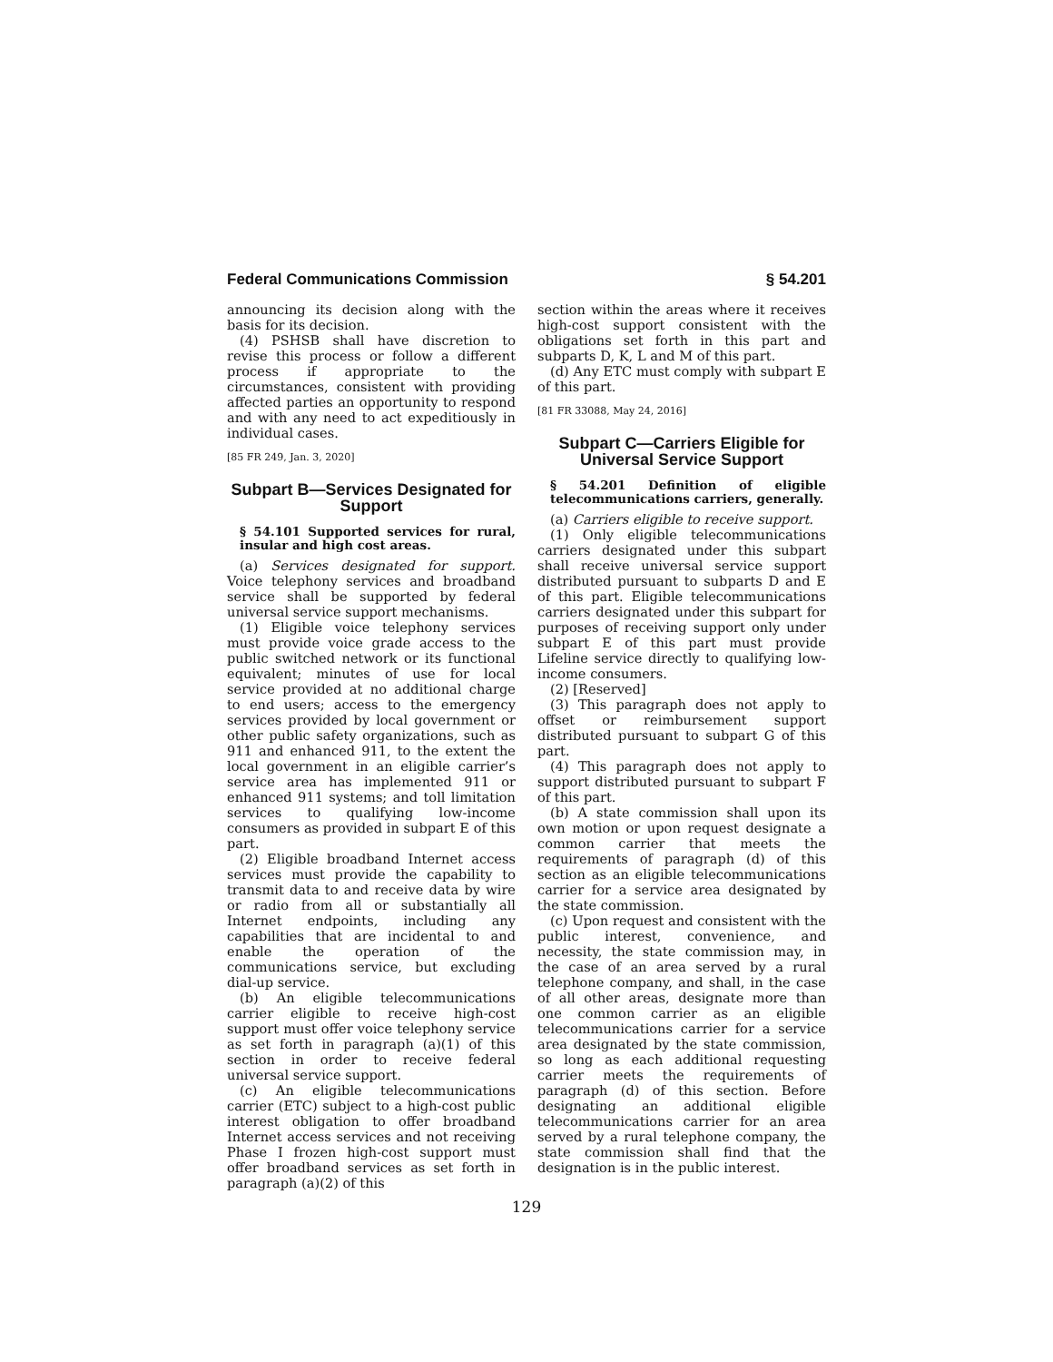Federal Communications Commission § 54.201
announcing its decision along with the basis for its decision.
(4) PSHSB shall have discretion to revise this process or follow a different process if appropriate to the circumstances, consistent with providing affected parties an opportunity to respond and with any need to act expeditiously in individual cases.
[85 FR 249, Jan. 3, 2020]
Subpart B—Services Designated for Support
§ 54.101 Supported services for rural, insular and high cost areas.
(a) Services designated for support. Voice telephony services and broadband service shall be supported by federal universal service support mechanisms.
(1) Eligible voice telephony services must provide voice grade access to the public switched network or its functional equivalent; minutes of use for local service provided at no additional charge to end users; access to the emergency services provided by local government or other public safety organizations, such as 911 and enhanced 911, to the extent the local government in an eligible carrier’s service area has implemented 911 or enhanced 911 systems; and toll limitation services to qualifying low-income consumers as provided in subpart E of this part.
(2) Eligible broadband Internet access services must provide the capability to transmit data to and receive data by wire or radio from all or substantially all Internet endpoints, including any capabilities that are incidental to and enable the operation of the communications service, but excluding dial-up service.
(b) An eligible telecommunications carrier eligible to receive high-cost support must offer voice telephony service as set forth in paragraph (a)(1) of this section in order to receive federal universal service support.
(c) An eligible telecommunications carrier (ETC) subject to a high-cost public interest obligation to offer broadband Internet access services and not receiving Phase I frozen high-cost support must offer broadband services as set forth in paragraph (a)(2) of this
section within the areas where it receives high-cost support consistent with the obligations set forth in this part and subparts D, K, L and M of this part.
(d) Any ETC must comply with subpart E of this part.
[81 FR 33088, May 24, 2016]
Subpart C—Carriers Eligible for Universal Service Support
§ 54.201 Definition of eligible telecommunications carriers, generally.
(a) Carriers eligible to receive support.
(1) Only eligible telecommunications carriers designated under this subpart shall receive universal service support distributed pursuant to subparts D and E of this part. Eligible telecommunications carriers designated under this subpart for purposes of receiving support only under subpart E of this part must provide Lifeline service directly to qualifying low-income consumers.
(2) [Reserved]
(3) This paragraph does not apply to offset or reimbursement support distributed pursuant to subpart G of this part.
(4) This paragraph does not apply to support distributed pursuant to subpart F of this part.
(b) A state commission shall upon its own motion or upon request designate a common carrier that meets the requirements of paragraph (d) of this section as an eligible telecommunications carrier for a service area designated by the state commission.
(c) Upon request and consistent with the public interest, convenience, and necessity, the state commission may, in the case of an area served by a rural telephone company, and shall, in the case of all other areas, designate more than one common carrier as an eligible telecommunications carrier for a service area designated by the state commission, so long as each additional requesting carrier meets the requirements of paragraph (d) of this section. Before designating an additional eligible telecommunications carrier for an area served by a rural telephone company, the state commission shall find that the designation is in the public interest.
129